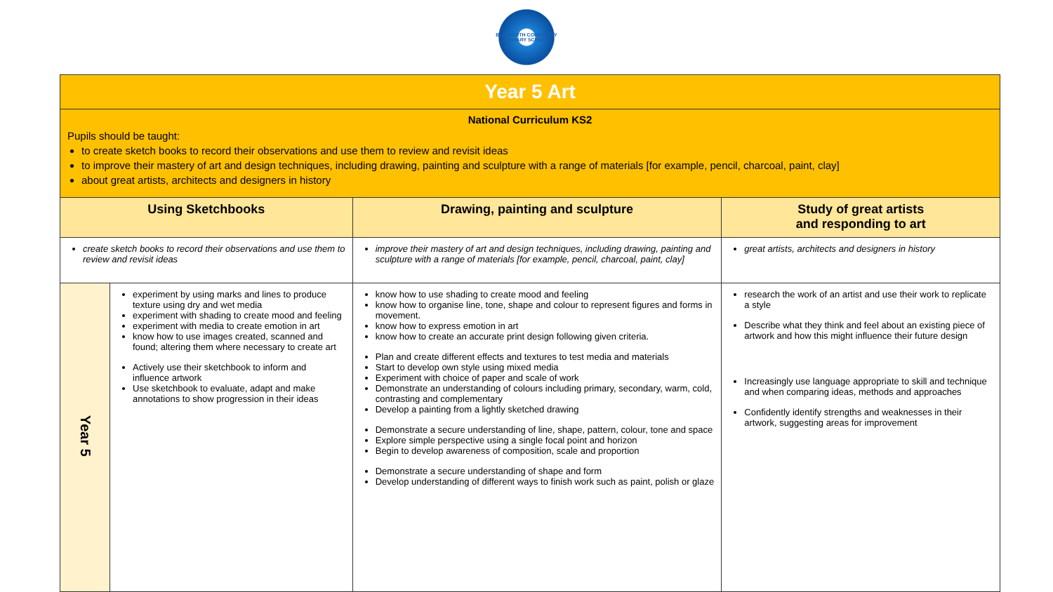BLISWORTH COMMUNITY PRIMARY SCHOOL
| Year 5 Art | | | |
| National Curriculum KS2 Pupils should be taught: to create sketch books to record their observations and use them to review and revisit ideas to improve their mastery of art and design techniques, including drawing, painting and sculpture with a range of materials [for example, pencil, charcoal, paint, clay] about great artists, architects and designers in history | | | |
| Using Sketchbooks | | Drawing, painting and sculpture | Study of great artists and responding to art |
| create sketch books to record their observations and use them to review and revisit ideas | | improve their mastery of art and design techniques, including drawing, painting and sculpture with a range of materials [for example, pencil, charcoal, paint, clay] | great artists, architects and designers in history |
| Year 5 | experiment by using marks and lines to produce texture using dry and wet media experiment with shading to create mood and feeling experiment with media to create emotion in art know how to use images created, scanned and found; altering them where necessary to create art Actively use their sketchbook to inform and influence artwork Use sketchbook to evaluate, adapt and make annotations to show progression in their ideas | know how to use shading to create mood and feeling know how to organise line, tone, shape and colour to represent figures and forms in movement. know how to express emotion in art know how to create an accurate print design following given criteria. Plan and create different effects and textures to test media and materials Start to develop own style using mixed media Experiment with choice of paper and scale of work Demonstrate an understanding of colours including primary, secondary, warm, cold, contrasting and complementary Develop a painting from a lightly sketched drawing Demonstrate a secure understanding of line, shape, pattern, colour, tone and space Explore simple perspective using a single focal point and horizon Begin to develop awareness of composition, scale and proportion Demonstrate a secure understanding of shape and form Develop understanding of different ways to finish work such as paint, polish or glaze | research the work of an artist and use their work to replicate a style Describe what they think and feel about an existing piece of artwork and how this might influence their future design Increasingly use language appropriate to skill and technique and when comparing ideas, methods and approaches Confidently identify strengths and weaknesses in their artwork, suggesting areas for improvement |